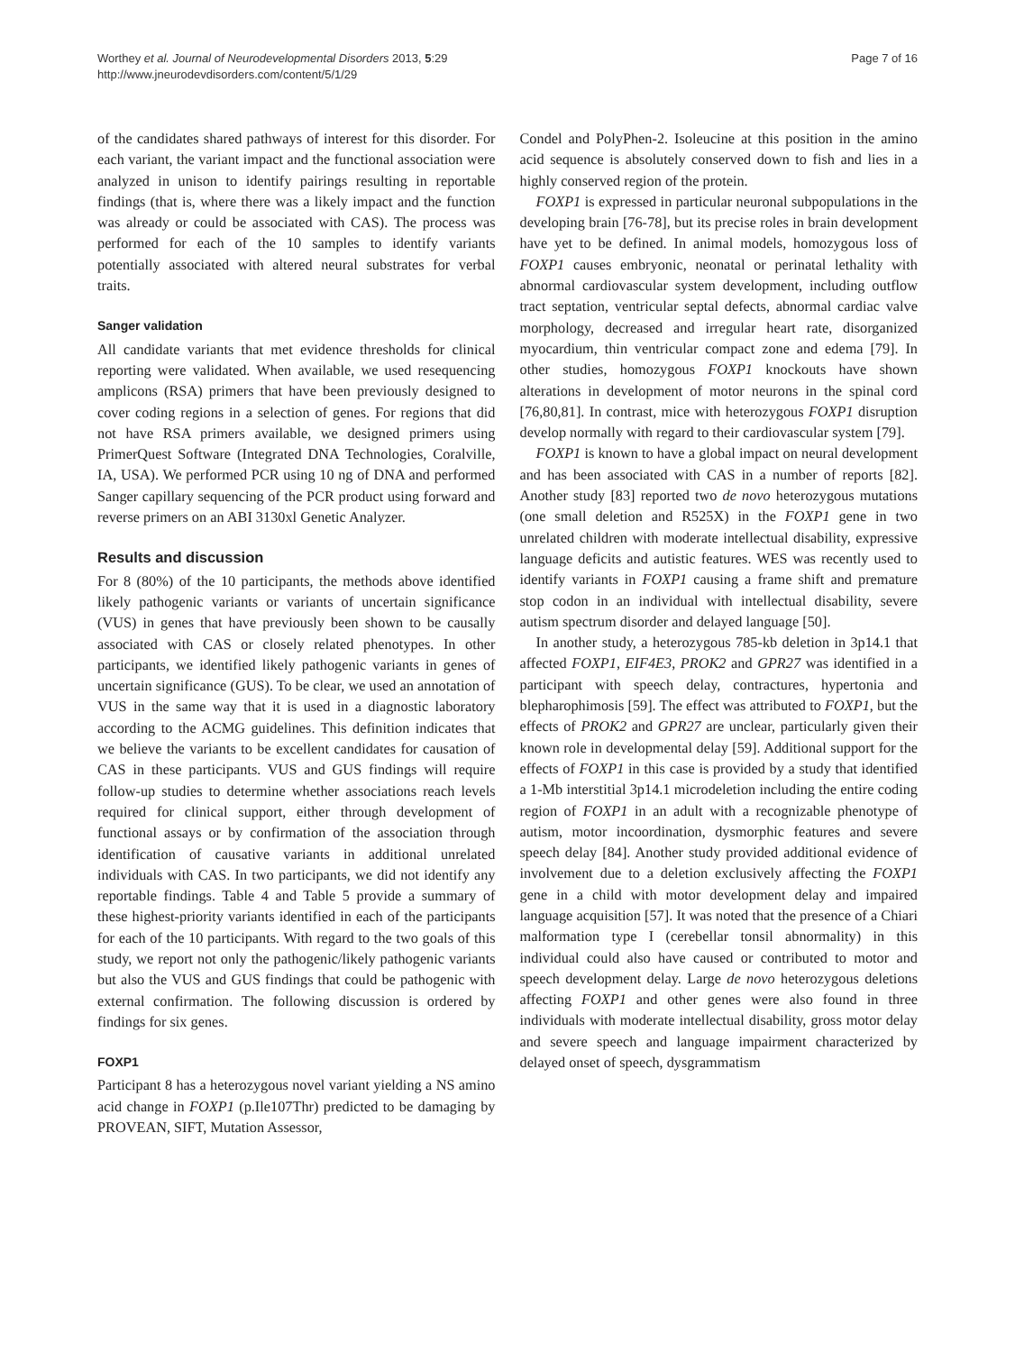Worthey et al. Journal of Neurodevelopmental Disorders 2013, 5:29
http://www.jneurodevdisorders.com/content/5/1/29
Page 7 of 16
of the candidates shared pathways of interest for this disorder. For each variant, the variant impact and the functional association were analyzed in unison to identify pairings resulting in reportable findings (that is, where there was a likely impact and the function was already or could be associated with CAS). The process was performed for each of the 10 samples to identify variants potentially associated with altered neural substrates for verbal traits.
Sanger validation
All candidate variants that met evidence thresholds for clinical reporting were validated. When available, we used resequencing amplicons (RSA) primers that have been previously designed to cover coding regions in a selection of genes. For regions that did not have RSA primers available, we designed primers using PrimerQuest Software (Integrated DNA Technologies, Coralville, IA, USA). We performed PCR using 10 ng of DNA and performed Sanger capillary sequencing of the PCR product using forward and reverse primers on an ABI 3130xl Genetic Analyzer.
Results and discussion
For 8 (80%) of the 10 participants, the methods above identified likely pathogenic variants or variants of uncertain significance (VUS) in genes that have previously been shown to be causally associated with CAS or closely related phenotypes. In other participants, we identified likely pathogenic variants in genes of uncertain significance (GUS). To be clear, we used an annotation of VUS in the same way that it is used in a diagnostic laboratory according to the ACMG guidelines. This definition indicates that we believe the variants to be excellent candidates for causation of CAS in these participants. VUS and GUS findings will require follow-up studies to determine whether associations reach levels required for clinical support, either through development of functional assays or by confirmation of the association through identification of causative variants in additional unrelated individuals with CAS. In two participants, we did not identify any reportable findings. Table 4 and Table 5 provide a summary of these highest-priority variants identified in each of the participants for each of the 10 participants. With regard to the two goals of this study, we report not only the pathogenic/likely pathogenic variants but also the VUS and GUS findings that could be pathogenic with external confirmation. The following discussion is ordered by findings for six genes.
FOXP1
Participant 8 has a heterozygous novel variant yielding a NS amino acid change in FOXP1 (p.Ile107Thr) predicted to be damaging by PROVEAN, SIFT, Mutation Assessor,
Condel and PolyPhen-2. Isoleucine at this position in the amino acid sequence is absolutely conserved down to fish and lies in a highly conserved region of the protein.
FOXP1 is expressed in particular neuronal subpopulations in the developing brain [76-78], but its precise roles in brain development have yet to be defined. In animal models, homozygous loss of FOXP1 causes embryonic, neonatal or perinatal lethality with abnormal cardiovascular system development, including outflow tract septation, ventricular septal defects, abnormal cardiac valve morphology, decreased and irregular heart rate, disorganized myocardium, thin ventricular compact zone and edema [79]. In other studies, homozygous FOXP1 knockouts have shown alterations in development of motor neurons in the spinal cord [76,80,81]. In contrast, mice with heterozygous FOXP1 disruption develop normally with regard to their cardiovascular system [79].
FOXP1 is known to have a global impact on neural development and has been associated with CAS in a number of reports [82]. Another study [83] reported two de novo heterozygous mutations (one small deletion and R525X) in the FOXP1 gene in two unrelated children with moderate intellectual disability, expressive language deficits and autistic features. WES was recently used to identify variants in FOXP1 causing a frame shift and premature stop codon in an individual with intellectual disability, severe autism spectrum disorder and delayed language [50].
In another study, a heterozygous 785-kb deletion in 3p14.1 that affected FOXP1, EIF4E3, PROK2 and GPR27 was identified in a participant with speech delay, contractures, hypertonia and blepharophimosis [59]. The effect was attributed to FOXP1, but the effects of PROK2 and GPR27 are unclear, particularly given their known role in developmental delay [59]. Additional support for the effects of FOXP1 in this case is provided by a study that identified a 1-Mb interstitial 3p14.1 microdeletion including the entire coding region of FOXP1 in an adult with a recognizable phenotype of autism, motor incoordination, dysmorphic features and severe speech delay [84]. Another study provided additional evidence of involvement due to a deletion exclusively affecting the FOXP1 gene in a child with motor development delay and impaired language acquisition [57]. It was noted that the presence of a Chiari malformation type I (cerebellar tonsil abnormality) in this individual could also have caused or contributed to motor and speech development delay. Large de novo heterozygous deletions affecting FOXP1 and other genes were also found in three individuals with moderate intellectual disability, gross motor delay and severe speech and language impairment characterized by delayed onset of speech, dysgrammatism